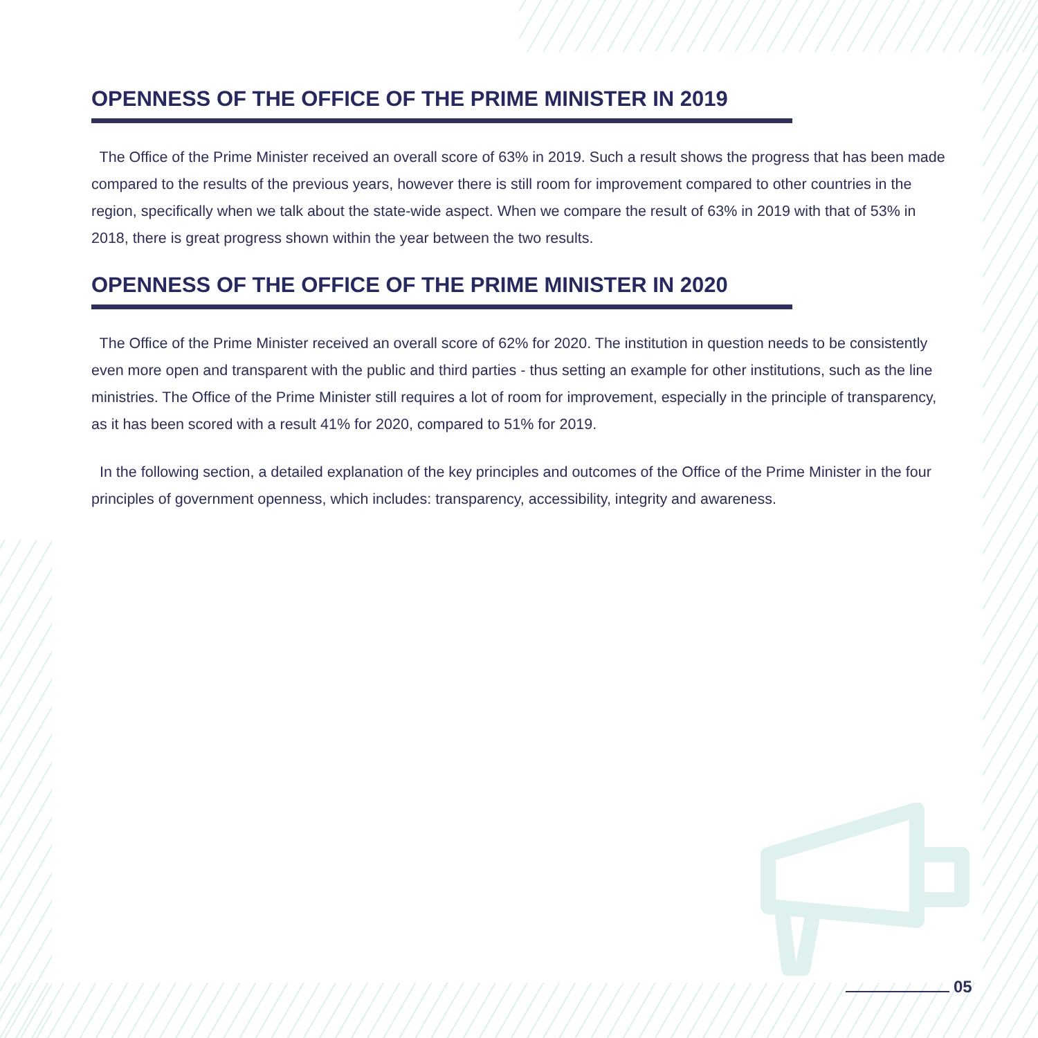OPENNESS OF THE OFFICE OF THE PRIME MINISTER IN 2019
The Office of the Prime Minister received an overall score of 63% in 2019. Such a result shows the progress that has been made compared to the results of the previous years, however there is still room for improvement compared to other countries in the region, specifically when we talk about the state-wide aspect. When we compare the result of 63% in 2019 with that of 53% in 2018, there is great progress shown within the year between the two results.
OPENNESS OF THE OFFICE OF THE PRIME MINISTER IN 2020
The Office of the Prime Minister received an overall score of 62% for 2020. The institution in question needs to be consistently even more open and transparent with the public and third parties - thus setting an example for other institutions, such as the line ministries. The Office of the Prime Minister still requires a lot of room for improvement, especially in the principle of transparency, as it has been scored with a result 41% for 2020, compared to 51% for 2019.
In the following section, a detailed explanation of the key principles and outcomes of the Office of the Prime Minister in the four principles of government openness, which includes: transparency, accessibility, integrity and awareness.
05